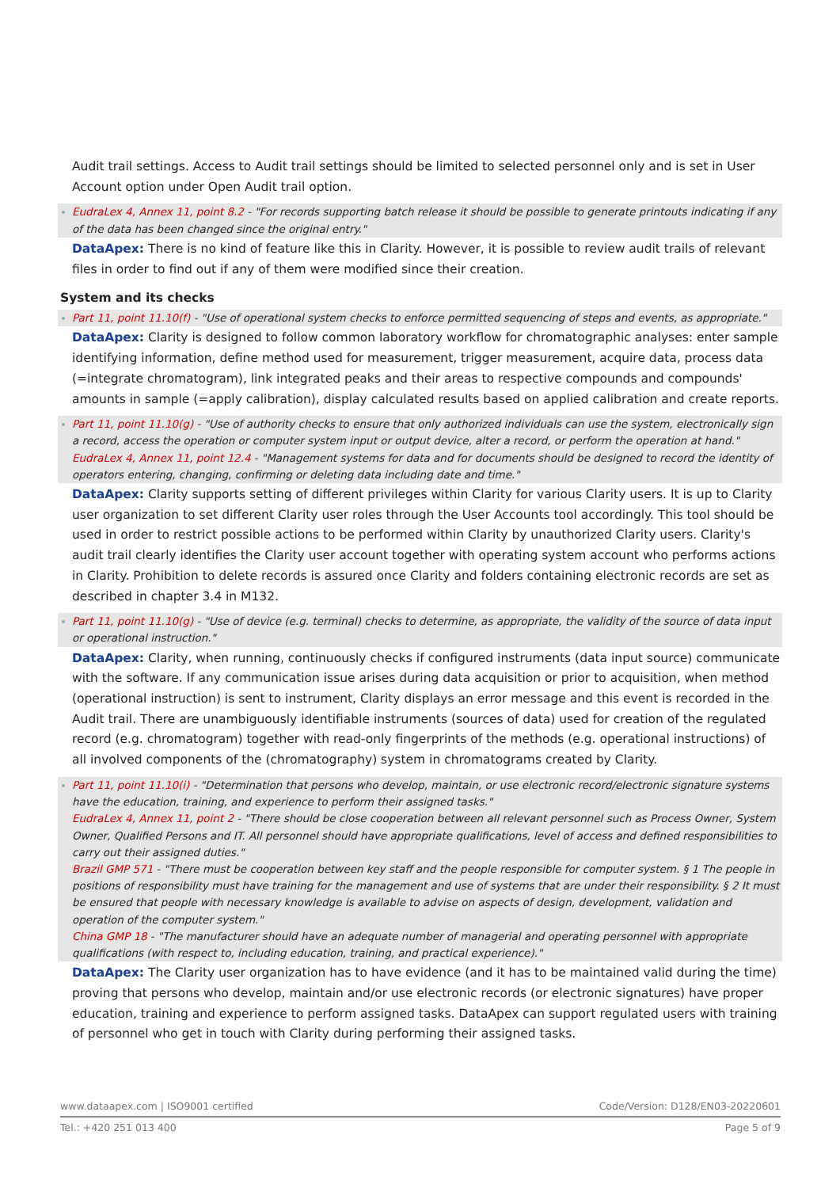Audit trail settings. Access to Audit trail settings should be limited to selected personnel only and is set in User Account option under Open Audit trail option.
EudraLex 4, Annex 11, point 8.2 - "For records supporting batch release it should be possible to generate printouts indicating if any of the data has been changed since the original entry."
DataApex: There is no kind of feature like this in Clarity. However, it is possible to review audit trails of relevant files in order to find out if any of them were modified since their creation.
System and its checks
Part 11, point 11.10(f) - "Use of operational system checks to enforce permitted sequencing of steps and events, as appropriate."
DataApex: Clarity is designed to follow common laboratory workflow for chromatographic analyses: enter sample identifying information, define method used for measurement, trigger measurement, acquire data, process data (=integrate chromatogram), link integrated peaks and their areas to respective compounds and compounds' amounts in sample (=apply calibration), display calculated results based on applied calibration and create reports.
Part 11, point 11.10(g) - "Use of authority checks to ensure that only authorized individuals can use the system, electronically sign a record, access the operation or computer system input or output device, alter a record, or perform the operation at hand."
EudraLex 4, Annex 11, point 12.4 - "Management systems for data and for documents should be designed to record the identity of operators entering, changing, confirming or deleting data including date and time."
DataApex: Clarity supports setting of different privileges within Clarity for various Clarity users. It is up to Clarity user organization to set different Clarity user roles through the User Accounts tool accordingly. This tool should be used in order to restrict possible actions to be performed within Clarity by unauthorized Clarity users. Clarity's audit trail clearly identifies the Clarity user account together with operating system account who performs actions in Clarity. Prohibition to delete records is assured once Clarity and folders containing electronic records are set as described in chapter 3.4 in M132.
Part 11, point 11.10(g) - "Use of device (e.g. terminal) checks to determine, as appropriate, the validity of the source of data input or operational instruction."
DataApex: Clarity, when running, continuously checks if configured instruments (data input source) communicate with the software. If any communication issue arises during data acquisition or prior to acquisition, when method (operational instruction) is sent to instrument, Clarity displays an error message and this event is recorded in the Audit trail. There are unambiguously identifiable instruments (sources of data) used for creation of the regulated record (e.g. chromatogram) together with read-only fingerprints of the methods (e.g. operational instructions) of all involved components of the (chromatography) system in chromatograms created by Clarity.
Part 11, point 11.10(i) - "Determination that persons who develop, maintain, or use electronic record/electronic signature systems have the education, training, and experience to perform their assigned tasks."
EudraLex 4, Annex 11, point 2 - "There should be close cooperation between all relevant personnel such as Process Owner, System Owner, Qualified Persons and IT. All personnel should have appropriate qualifications, level of access and defined responsibilities to carry out their assigned duties."
Brazil GMP 571 - "There must be cooperation between key staff and the people responsible for computer system. § 1 The people in positions of responsibility must have training for the management and use of systems that are under their responsibility. § 2 It must be ensured that people with necessary knowledge is available to advise on aspects of design, development, validation and operation of the computer system."
China GMP 18 - "The manufacturer should have an adequate number of managerial and operating personnel with appropriate qualifications (with respect to, including education, training, and practical experience)."
DataApex: The Clarity user organization has to have evidence (and it has to be maintained valid during the time) proving that persons who develop, maintain and/or use electronic records (or electronic signatures) have proper education, training and experience to perform assigned tasks. DataApex can support regulated users with training of personnel who get in touch with Clarity during performing their assigned tasks.
www.dataapex.com | ISO9001 certified Code/Version: D128/EN03-20220601
Tel.: +420 251 013 400 Page 5 of 9